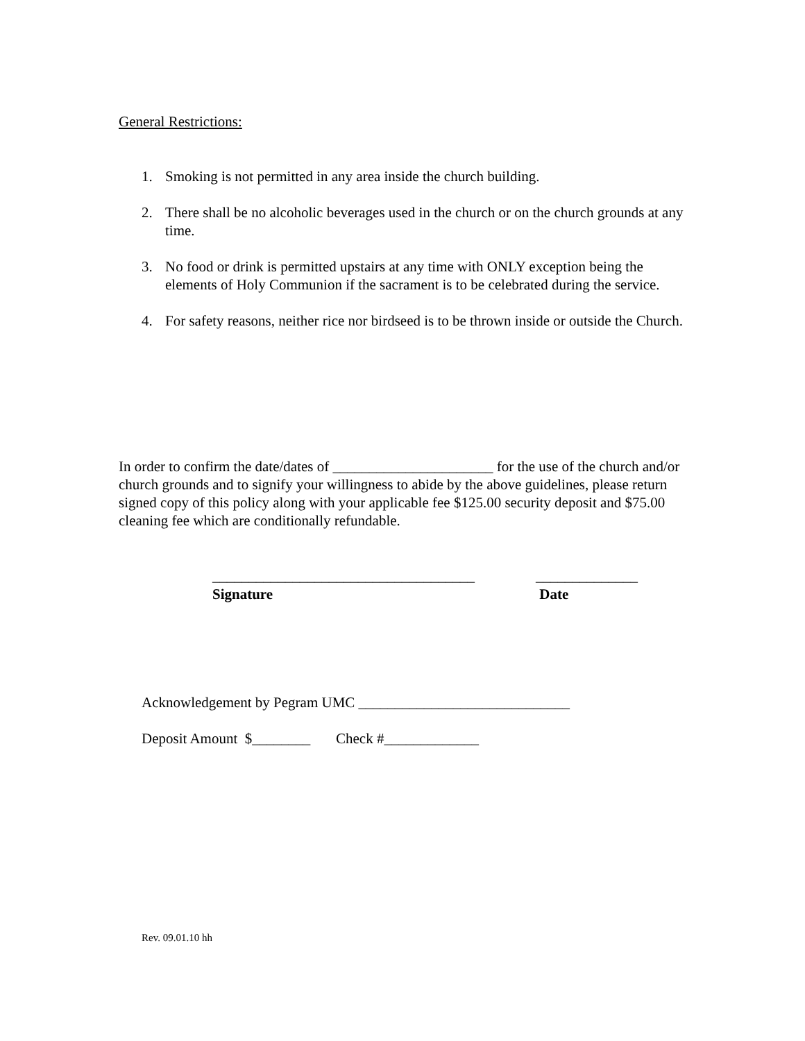General Restrictions:
1. Smoking is not permitted in any area inside the church building.
2. There shall be no alcoholic beverages used in the church or on the church grounds at any time.
3. No food or drink is permitted upstairs at any time with ONLY exception being the elements of Holy Communion if the sacrament is to be celebrated during the service.
4. For safety reasons, neither rice nor birdseed is to be thrown inside or outside the Church.
In order to confirm the date/dates of ______________________ for the use of the church and/or church grounds and to signify your willingness to abide by the above guidelines, please return signed copy of this policy along with your applicable fee $125.00 security deposit and $75.00 cleaning fee which are conditionally refundable.
____________________________________
Signature
______________
Date
Acknowledgement by Pegram UMC _____________________________
Deposit Amount $________ Check #_____________
Rev. 09.01.10 hh